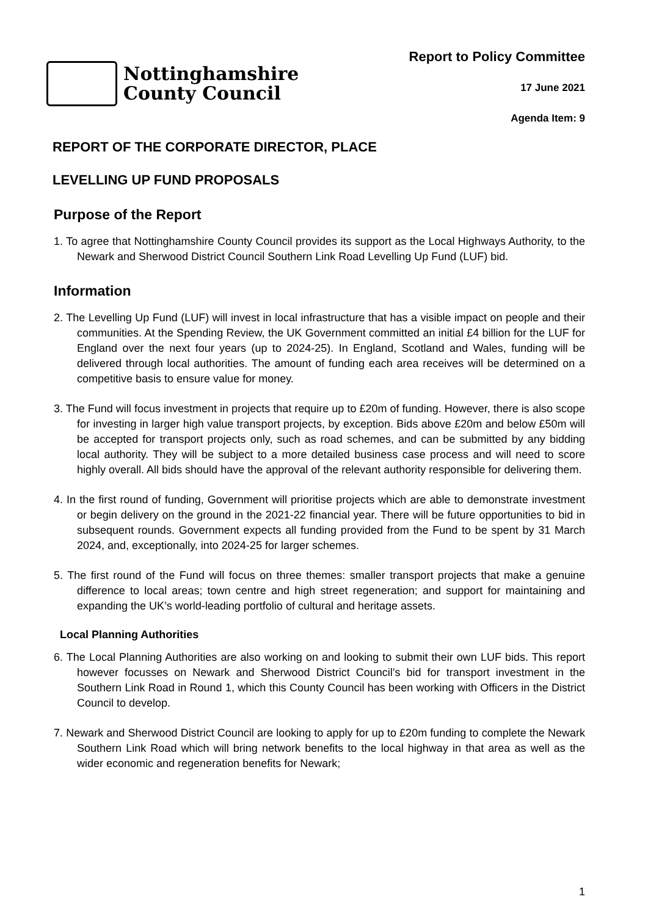Nottinghamshire
County Council
Report to Policy Committee
17 June 2021
Agenda Item: 9
REPORT OF THE CORPORATE DIRECTOR, PLACE
LEVELLING UP FUND PROPOSALS
Purpose of the Report
1. To agree that Nottinghamshire County Council provides its support as the Local Highways Authority, to the Newark and Sherwood District Council Southern Link Road Levelling Up Fund (LUF) bid.
Information
2. The Levelling Up Fund (LUF) will invest in local infrastructure that has a visible impact on people and their communities. At the Spending Review, the UK Government committed an initial £4 billion for the LUF for England over the next four years (up to 2024-25). In England, Scotland and Wales, funding will be delivered through local authorities. The amount of funding each area receives will be determined on a competitive basis to ensure value for money.
3. The Fund will focus investment in projects that require up to £20m of funding. However, there is also scope for investing in larger high value transport projects, by exception. Bids above £20m and below £50m will be accepted for transport projects only, such as road schemes, and can be submitted by any bidding local authority. They will be subject to a more detailed business case process and will need to score highly overall. All bids should have the approval of the relevant authority responsible for delivering them.
4. In the first round of funding, Government will prioritise projects which are able to demonstrate investment or begin delivery on the ground in the 2021-22 financial year. There will be future opportunities to bid in subsequent rounds. Government expects all funding provided from the Fund to be spent by 31 March 2024, and, exceptionally, into 2024-25 for larger schemes.
5. The first round of the Fund will focus on three themes: smaller transport projects that make a genuine difference to local areas; town centre and high street regeneration; and support for maintaining and expanding the UK’s world-leading portfolio of cultural and heritage assets.
Local Planning Authorities
6. The Local Planning Authorities are also working on and looking to submit their own LUF bids. This report however focusses on Newark and Sherwood District Council’s bid for transport investment in the Southern Link Road in Round 1, which this County Council has been working with Officers in the District Council to develop.
7. Newark and Sherwood District Council are looking to apply for up to £20m funding to complete the Newark Southern Link Road which will bring network benefits to the local highway in that area as well as the wider economic and regeneration benefits for Newark;
1